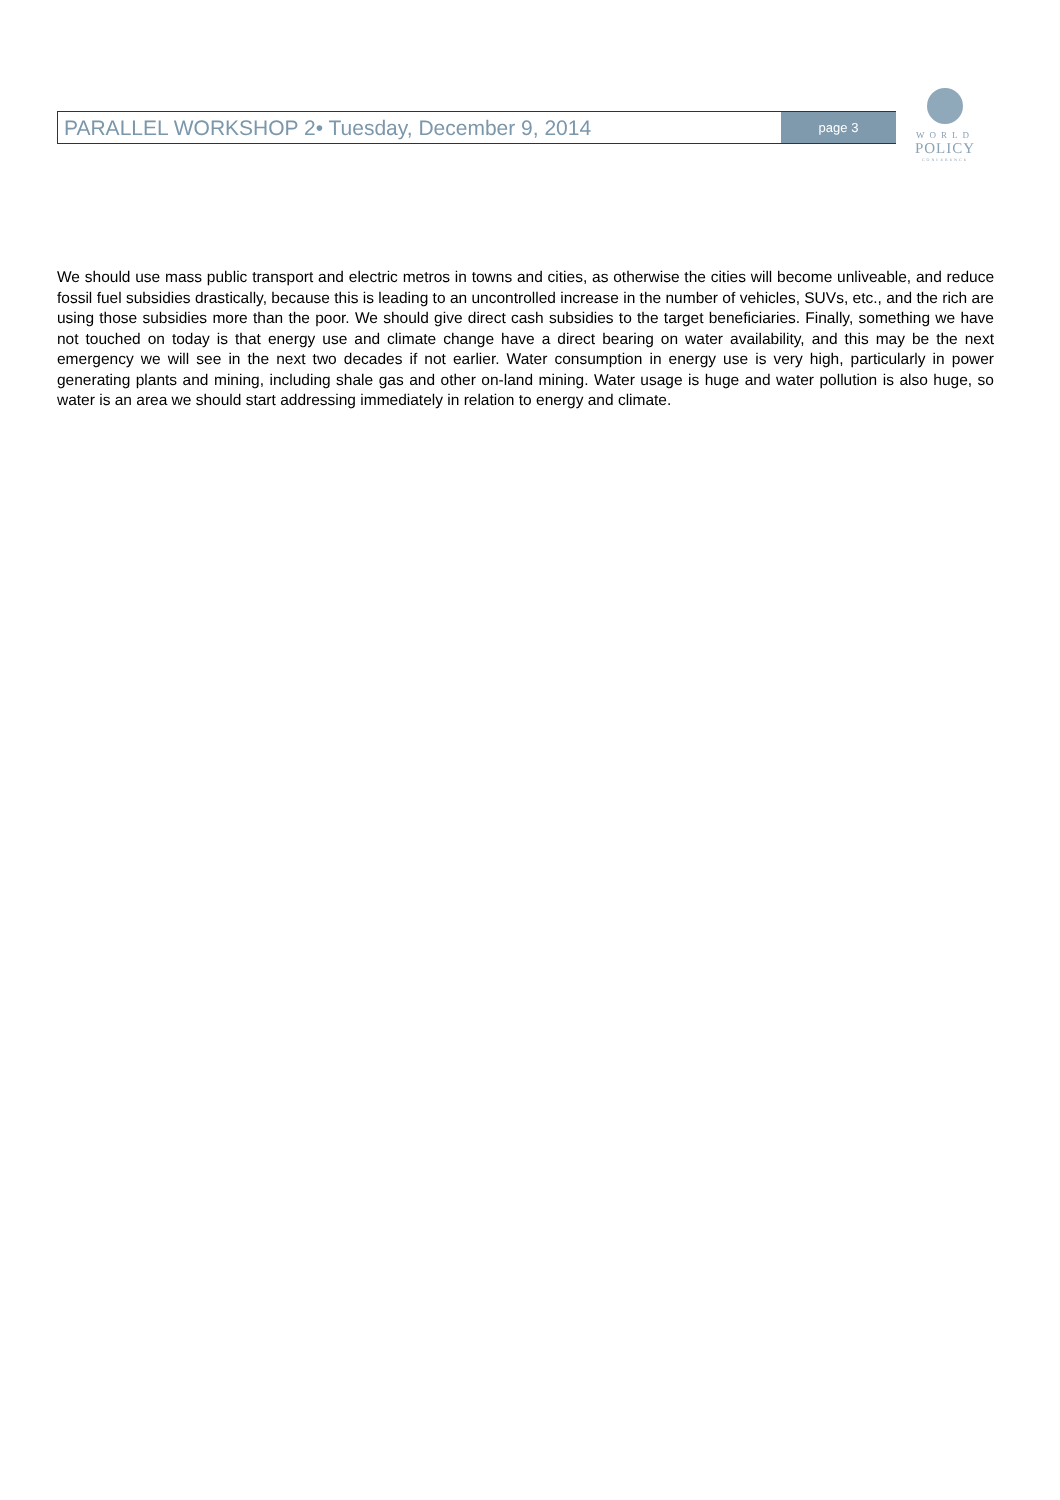PARALLEL WORKSHOP 2• Tuesday, December 9, 2014
page 3
WORLD
POLICY
CONFERENCE
We should use mass public transport and electric metros in towns and cities, as otherwise the cities will become unliveable, and reduce fossil fuel subsidies drastically, because this is leading to an uncontrolled increase in the number of vehicles, SUVs, etc., and the rich are using those subsidies more than the poor. We should give direct cash subsidies to the target beneficiaries. Finally, something we have not touched on today is that energy use and climate change have a direct bearing on water availability, and this may be the next emergency we will see in the next two decades if not earlier. Water consumption in energy use is very high, particularly in power generating plants and mining, including shale gas and other on-land mining. Water usage is huge and water pollution is also huge, so water is an area we should start addressing immediately in relation to energy and climate.